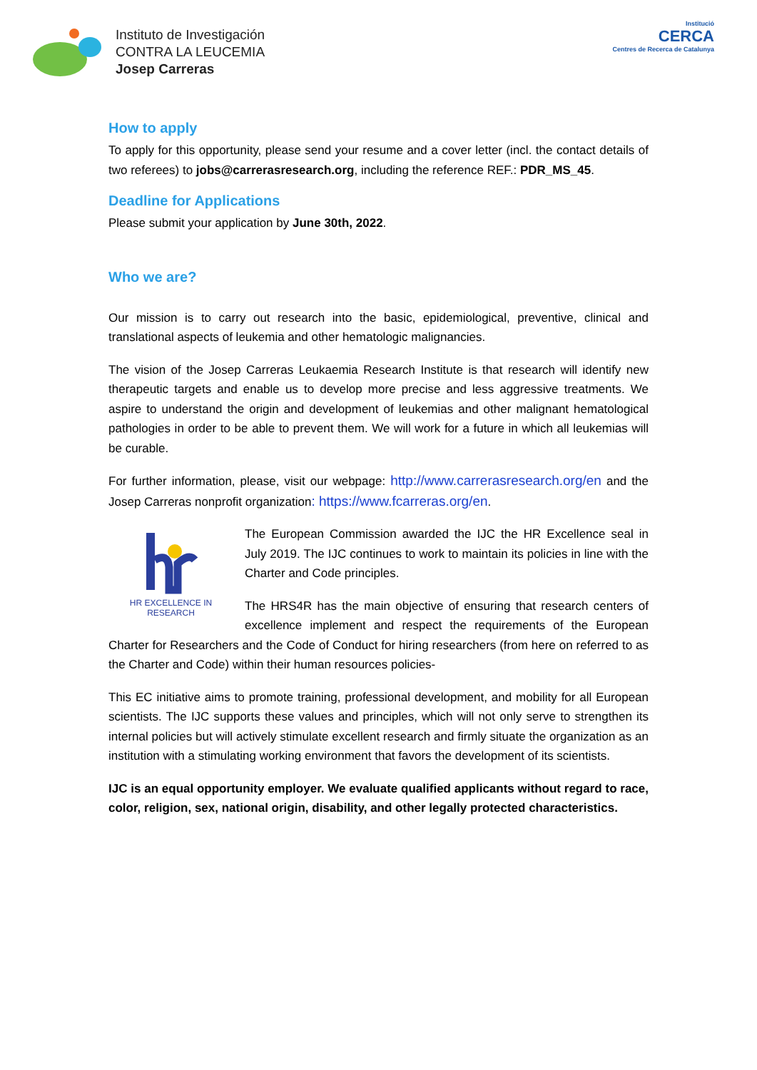Instituto de Investigación
CONTRA LA LEUCEMIA
Josep Carreras
Institució
CERCA
Centres de Recerca de Catalunya
How to apply
To apply for this opportunity, please send your resume and a cover letter (incl. the contact details of two referees) to jobs@carrerasresearch.org, including the reference REF.: PDR_MS_45.
Deadline for Applications
Please submit your application by June 30th, 2022.
Who we are?
Our mission is to carry out research into the basic, epidemiological, preventive, clinical and translational aspects of leukemia and other hematologic malignancies.
The vision of the Josep Carreras Leukaemia Research Institute is that research will identify new therapeutic targets and enable us to develop more precise and less aggressive treatments. We aspire to understand the origin and development of leukemias and other malignant hematological pathologies in order to be able to prevent them. We will work for a future in which all leukemias will be curable.
For further information, please, visit our webpage: http://www.carrerasresearch.org/en and the Josep Carreras nonprofit organization: https://www.fcarreras.org/en.
HR EXCELLENCE IN RESEARCH
The European Commission awarded the IJC the HR Excellence seal in July 2019. The IJC continues to work to maintain its policies in line with the Charter and Code principles.
The HRS4R has the main objective of ensuring that research centers of excellence implement and respect the requirements of the European Charter for Researchers and the Code of Conduct for hiring researchers (from here on referred to as the Charter and Code) within their human resources policies-
This EC initiative aims to promote training, professional development, and mobility for all European scientists. The IJC supports these values and principles, which will not only serve to strengthen its internal policies but will actively stimulate excellent research and firmly situate the organization as an institution with a stimulating working environment that favors the development of its scientists.
IJC is an equal opportunity employer. We evaluate qualified applicants without regard to race, color, religion, sex, national origin, disability, and other legally protected characteristics.